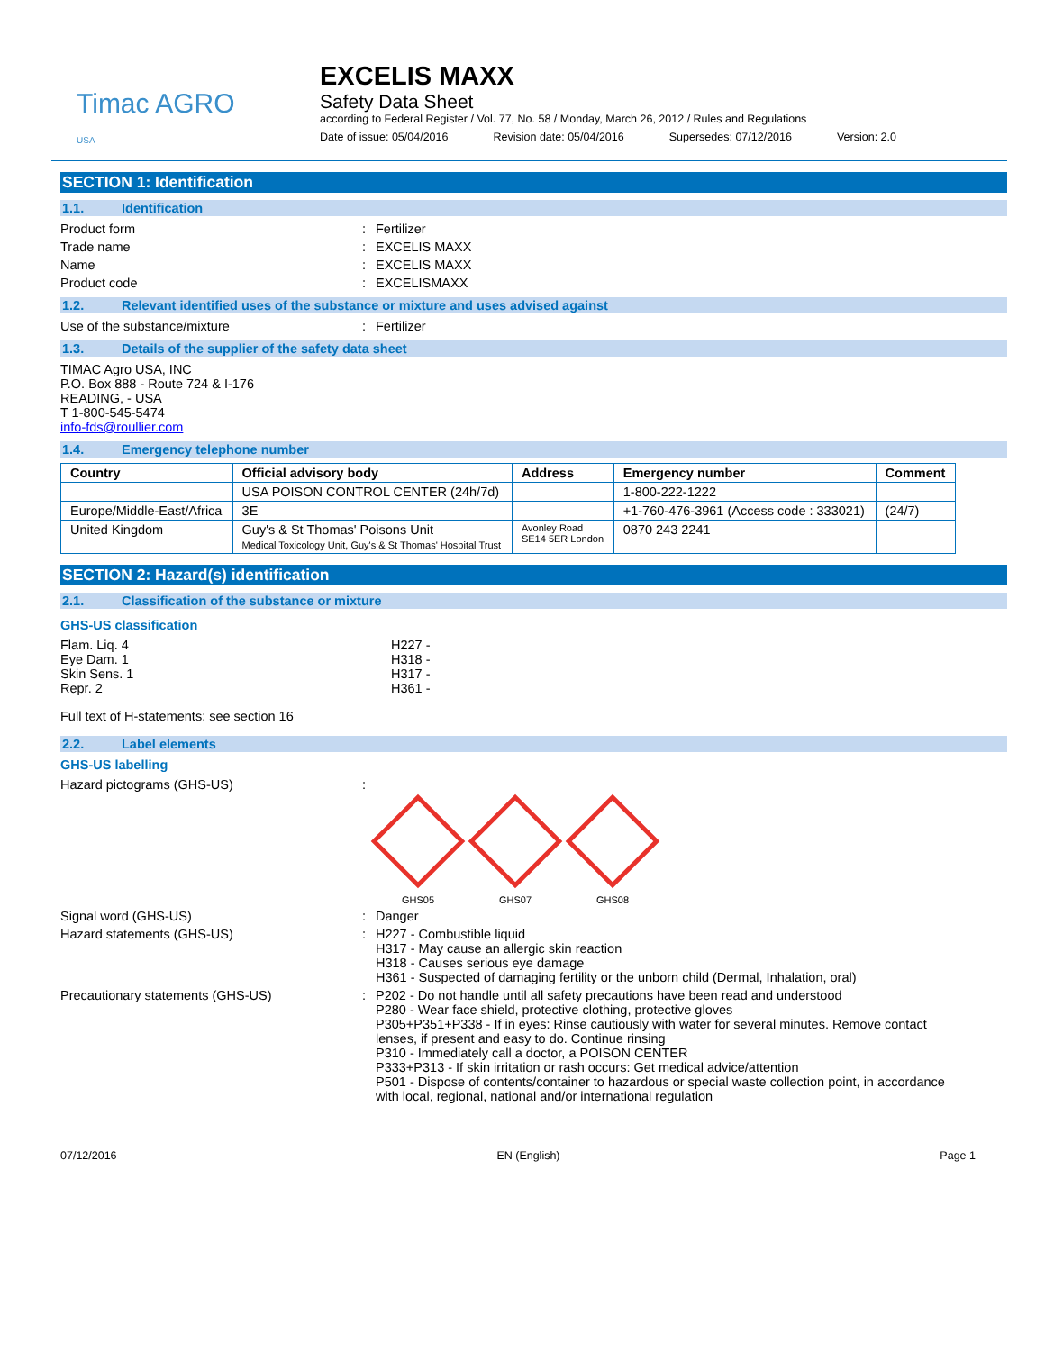Timac AGRO
USA
EXCELIS MAXX
Safety Data Sheet
according to Federal Register / Vol. 77, No. 58 / Monday, March 26, 2012 / Rules and Regulations
Date of issue: 05/04/2016 Revision date: 05/04/2016 Supersedes: 07/12/2016 Version: 2.0
SECTION 1: Identification
1.1. Identification
Product form : Fertilizer
Trade name : EXCELIS MAXX
Name : EXCELIS MAXX
Product code : EXCELISMAXX
1.2. Relevant identified uses of the substance or mixture and uses advised against
Use of the substance/mixture : Fertilizer
1.3. Details of the supplier of the safety data sheet
TIMAC Agro USA, INC
P.O. Box 888 - Route 724 & I-176
READING, - USA
T 1-800-545-5474
info-fds@roullier.com
1.4. Emergency telephone number
| Country | Official advisory body | Address | Emergency number | Comment |
| --- | --- | --- | --- | --- |
| | USA POISON CONTROL CENTER (24h/7d) | | 1-800-222-1222 | |
| Europe/Middle-East/Africa | 3E | | +1-760-476-3961 (Access code : 333021) | (24/7) |
| United Kingdom | Guy's & St Thomas' Poisons Unit Medical Toxicology Unit, Guy's & St Thomas' Hospital Trust | Avonley Road SE14 5ER London | 0870 243 2241 | |
SECTION 2: Hazard(s) identification
2.1. Classification of the substance or mixture
GHS-US classification
Flam. Liq. 4
Eye Dam. 1
Skin Sens. 1
Repr. 2
H227 -
H318 -
H317 -
H361 -
Full text of H-statements: see section 16
2.2. Label elements
GHS-US labelling
Hazard pictograms (GHS-US) :
GHS05 GHS07 GHS08
Signal word (GHS-US) : Danger
Hazard statements (GHS-US) : H227 - Combustible liquid
H317 - May cause an allergic skin reaction
H318 - Causes serious eye damage
H361 - Suspected of damaging fertility or the unborn child (Dermal, Inhalation, oral)
Precautionary statements (GHS-US) : P202 - Do not handle until all safety precautions have been read and understood
P280 - Wear face shield, protective clothing, protective gloves
P305+P351+P338 - If in eyes: Rinse cautiously with water for several minutes. Remove contact lenses, if present and easy to do. Continue rinsing
P310 - Immediately call a doctor, a POISON CENTER
P333+P313 - If skin irritation or rash occurs: Get medical advice/attention
P501 - Dispose of contents/container to hazardous or special waste collection point, in accordance with local, regional, national and/or international regulation
07/12/2016 EN (English) Page 1